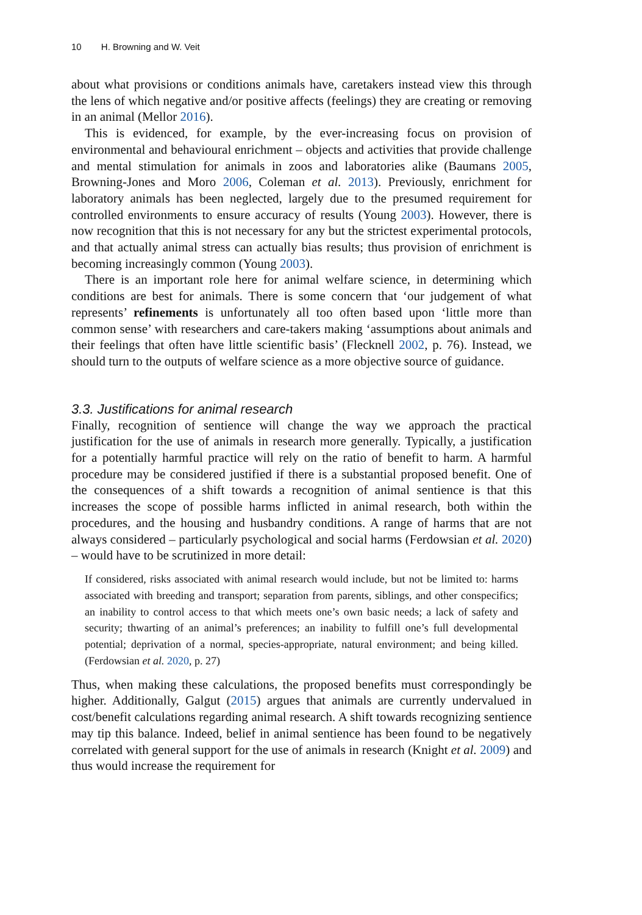10 H. Browning and W. Veit
about what provisions or conditions animals have, caretakers instead view this through the lens of which negative and/or positive affects (feelings) they are creating or removing in an animal (Mellor 2016).
This is evidenced, for example, by the ever-increasing focus on provision of environmental and behavioural enrichment – objects and activities that provide challenge and mental stimulation for animals in zoos and laboratories alike (Baumans 2005, Browning-Jones and Moro 2006, Coleman et al. 2013). Previously, enrichment for laboratory animals has been neglected, largely due to the presumed requirement for controlled environments to ensure accuracy of results (Young 2003). However, there is now recognition that this is not necessary for any but the strictest experimental protocols, and that actually animal stress can actually bias results; thus provision of enrichment is becoming increasingly common (Young 2003).
There is an important role here for animal welfare science, in determining which conditions are best for animals. There is some concern that ‘our judgement of what represents’ refinements is unfortunately all too often based upon ‘little more than common sense’ with researchers and care-takers making ‘assumptions about animals and their feelings that often have little scientific basis’ (Flecknell 2002, p. 76). Instead, we should turn to the outputs of welfare science as a more objective source of guidance.
3.3. Justifications for animal research
Finally, recognition of sentience will change the way we approach the practical justification for the use of animals in research more generally. Typically, a justification for a potentially harmful practice will rely on the ratio of benefit to harm. A harmful procedure may be considered justified if there is a substantial proposed benefit. One of the consequences of a shift towards a recognition of animal sentience is that this increases the scope of possible harms inflicted in animal research, both within the procedures, and the housing and husbandry conditions. A range of harms that are not always considered – particularly psychological and social harms (Ferdowsian et al. 2020) – would have to be scrutinized in more detail:
If considered, risks associated with animal research would include, but not be limited to: harms associated with breeding and transport; separation from parents, siblings, and other conspecifics; an inability to control access to that which meets one’s own basic needs; a lack of safety and security; thwarting of an animal’s preferences; an inability to fulfill one’s full developmental potential; deprivation of a normal, species-appropriate, natural environment; and being killed. (Ferdowsian et al. 2020, p. 27)
Thus, when making these calculations, the proposed benefits must correspondingly be higher. Additionally, Galgut (2015) argues that animals are currently undervalued in cost/benefit calculations regarding animal research. A shift towards recognizing sentience may tip this balance. Indeed, belief in animal sentience has been found to be negatively correlated with general support for the use of animals in research (Knight et al. 2009) and thus would increase the requirement for